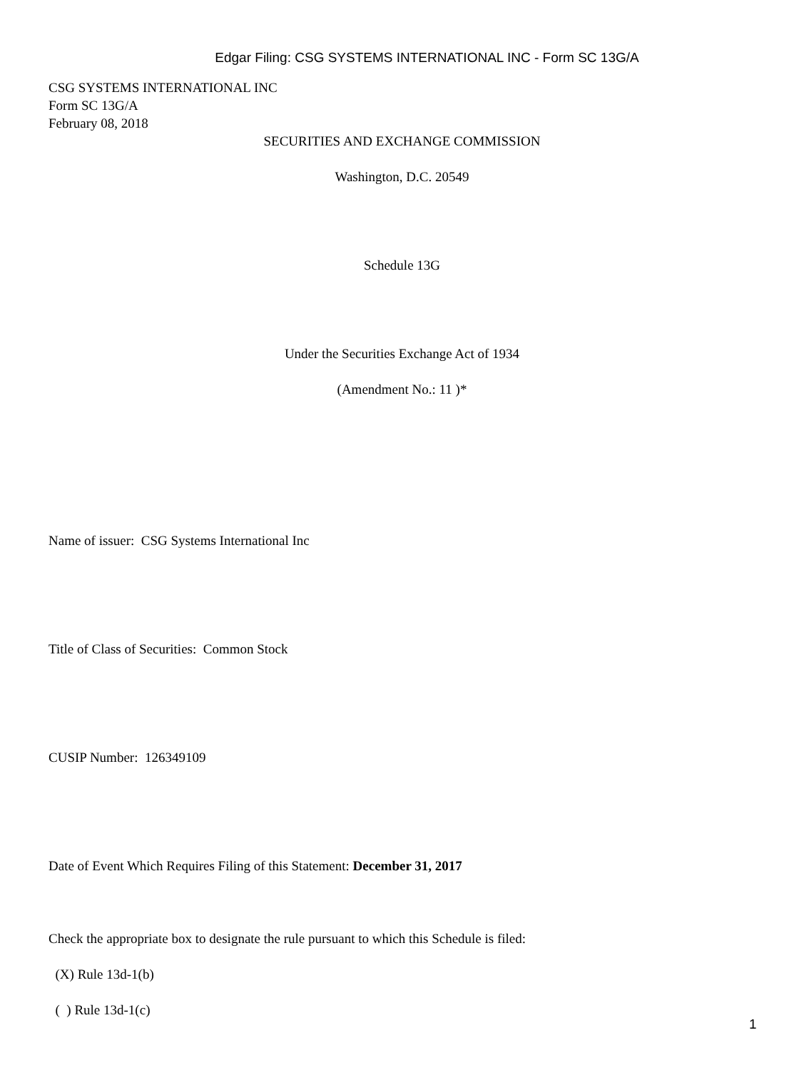Edgar Filing: CSG SYSTEMS INTERNATIONAL INC - Form SC 13G/A
CSG SYSTEMS INTERNATIONAL INC
Form SC 13G/A
February 08, 2018
SECURITIES AND EXCHANGE COMMISSION
Washington, D.C. 20549
Schedule 13G
Under the Securities Exchange Act of 1934
(Amendment No.: 11 )*
Name of issuer: CSG Systems International Inc
Title of Class of Securities: Common Stock
CUSIP Number: 126349109
Date of Event Which Requires Filing of this Statement: December 31, 2017
Check the appropriate box to designate the rule pursuant to which this Schedule is filed:
(X) Rule 13d-1(b)
( ) Rule 13d-1(c)
1